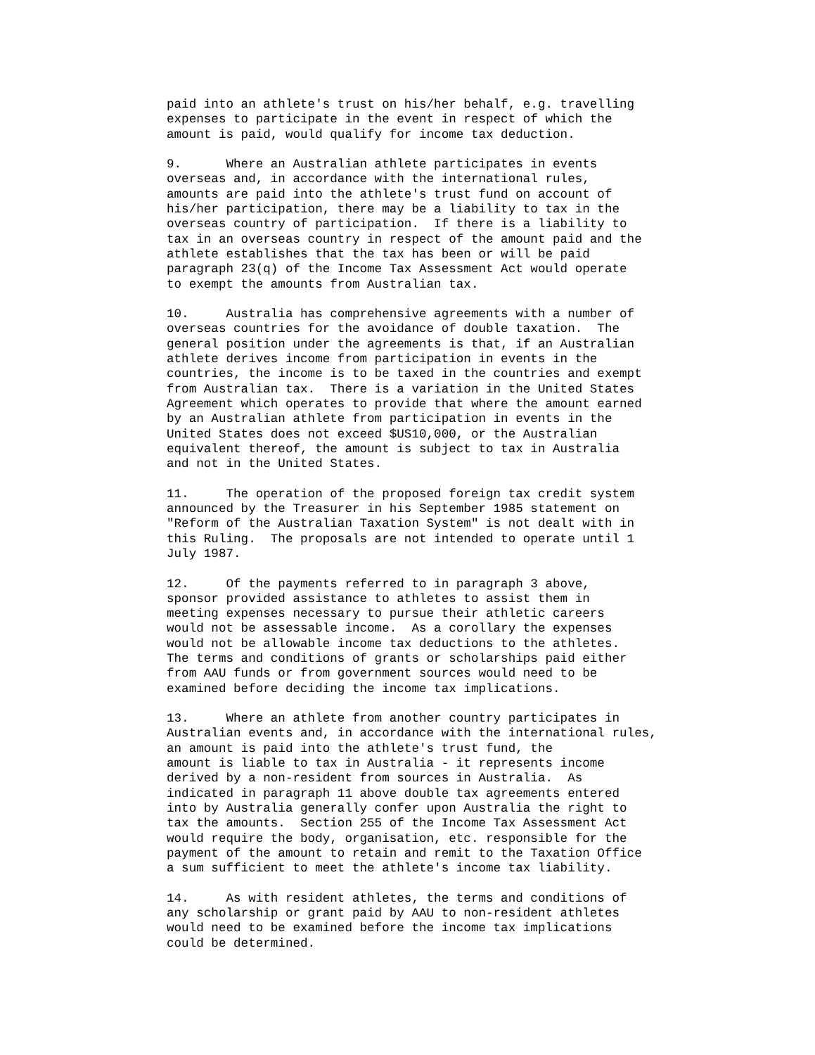paid into an athlete's trust on his/her behalf, e.g. travelling
expenses to participate in the event in respect of which the
amount is paid, would qualify for income tax deduction.

9.      Where an Australian athlete participates in events
overseas and, in accordance with the international rules,
amounts are paid into the athlete's trust fund on account of
his/her participation, there may be a liability to tax in the
overseas country of participation.  If there is a liability to
tax in an overseas country in respect of the amount paid and the
athlete establishes that the tax has been or will be paid
paragraph 23(q) of the Income Tax Assessment Act would operate
to exempt the amounts from Australian tax.

10.     Australia has comprehensive agreements with a number of
overseas countries for the avoidance of double taxation.  The
general position under the agreements is that, if an Australian
athlete derives income from participation in events in the
countries, the income is to be taxed in the countries and exempt
from Australian tax.  There is a variation in the United States
Agreement which operates to provide that where the amount earned
by an Australian athlete from participation in events in the
United States does not exceed $US10,000, or the Australian
equivalent thereof, the amount is subject to tax in Australia
and not in the United States.

11.     The operation of the proposed foreign tax credit system
announced by the Treasurer in his September 1985 statement on
"Reform of the Australian Taxation System" is not dealt with in
this Ruling.  The proposals are not intended to operate until 1
July 1987.

12.     Of the payments referred to in paragraph 3 above,
sponsor provided assistance to athletes to assist them in
meeting expenses necessary to pursue their athletic careers
would not be assessable income.  As a corollary the expenses
would not be allowable income tax deductions to the athletes.
The terms and conditions of grants or scholarships paid either
from AAU funds or from government sources would need to be
examined before deciding the income tax implications.

13.     Where an athlete from another country participates in
Australian events and, in accordance with the international rules,
an amount is paid into the athlete's trust fund, the
amount is liable to tax in Australia - it represents income
derived by a non-resident from sources in Australia.  As
indicated in paragraph 11 above double tax agreements entered
into by Australia generally confer upon Australia the right to
tax the amounts.  Section 255 of the Income Tax Assessment Act
would require the body, organisation, etc. responsible for the
payment of the amount to retain and remit to the Taxation Office
a sum sufficient to meet the athlete's income tax liability.

14.     As with resident athletes, the terms and conditions of
any scholarship or grant paid by AAU to non-resident athletes
would need to be examined before the income tax implications
could be determined.